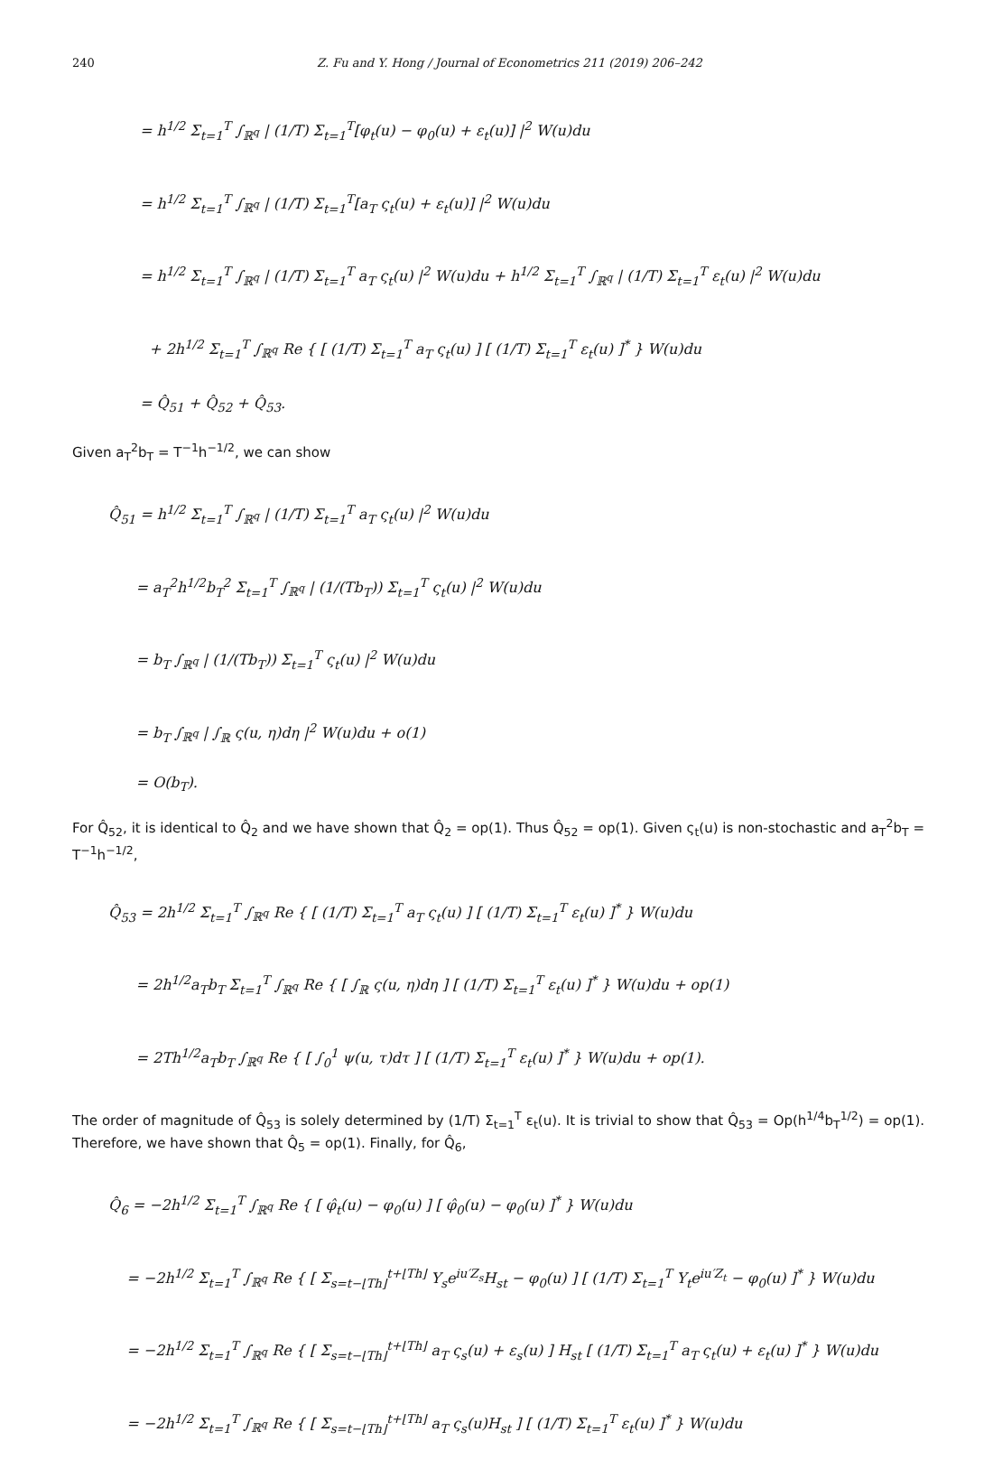240 Z. Fu and Y. Hong / Journal of Econometrics 211 (2019) 206–242
= h<sup>1/2</sup> Σ<sub>t=1</sub><sup>T</sup> ∫<sub>ℝ<sup>q</sup></sub> | (1/T) Σ<sub>t=1</sub><sup>T</sup>[φ<sub>t</sub>(u) − φ<sub>0</sub>(u) + ε<sub>t</sub>(u)] |<sup>2</sup> W(u)du
= h<sup>1/2</sup> Σ<sub>t=1</sub><sup>T</sup> ∫<sub>ℝ<sup>q</sup></sub> | (1/T) Σ<sub>t=1</sub><sup>T</sup>[a<sub>T</sub> ς<sub>t</sub>(u) + ε<sub>t</sub>(u)] |<sup>2</sup> W(u)du
= h<sup>1/2</sup> Σ<sub>t=1</sub><sup>T</sup> ∫<sub>ℝ<sup>q</sup></sub> | (1/T) Σ<sub>t=1</sub><sup>T</sup> a<sub>T</sub> ς<sub>t</sub>(u) |<sup>2</sup> W(u)du + h<sup>1/2</sup> Σ<sub>t=1</sub><sup>T</sup> ∫<sub>ℝ<sup>q</sup></sub> | (1/T) Σ<sub>t=1</sub><sup>T</sup> ε<sub>t</sub>(u) |<sup>2</sup> W(u)du
+ 2h<sup>1/2</sup> Σ<sub>t=1</sub><sup>T</sup> ∫<sub>ℝ<sup>q</sup></sub> Re { [ (1/T) Σ<sub>t=1</sub><sup>T</sup> a<sub>T</sub> ς<sub>t</sub>(u) ] [ (1/T) Σ<sub>t=1</sub><sup>T</sup> ε<sub>t</sub>(u) ]<sup>*</sup> } W(u)du
= Q̂<sub>51</sub> + Q̂<sub>52</sub> + Q̂<sub>53</sub>.
Given a<sub>T</sub><sup>2</sup>b<sub>T</sub> = T<sup>−1</sup>h<sup>−1/2</sup>, we can show
Q̂<sub>51</sub> = h<sup>1/2</sup> Σ<sub>t=1</sub><sup>T</sup> ∫<sub>ℝ<sup>q</sup></sub> | (1/T) Σ<sub>t=1</sub><sup>T</sup> a<sub>T</sub> ς<sub>t</sub>(u) |<sup>2</sup> W(u)du
= a<sub>T</sub><sup>2</sup>h<sup>1/2</sup>b<sub>T</sub><sup>2</sup> Σ<sub>t=1</sub><sup>T</sup> ∫<sub>ℝ<sup>q</sup></sub> | (1/(Tb<sub>T</sub>)) Σ<sub>t=1</sub><sup>T</sup> ς<sub>t</sub>(u) |<sup>2</sup> W(u)du
= b<sub>T</sub> ∫<sub>ℝ<sup>q</sup></sub> | (1/(Tb<sub>T</sub>)) Σ<sub>t=1</sub><sup>T</sup> ς<sub>t</sub>(u) |<sup>2</sup> W(u)du
= b<sub>T</sub> ∫<sub>ℝ<sup>q</sup></sub> | ∫<sub>ℝ</sub> ς(u, η)dη |<sup>2</sup> W(u)du + o(1)
= O(b<sub>T</sub>).
For Q̂<sub>52</sub>, it is identical to Q̂<sub>2</sub> and we have shown that Q̂<sub>2</sub> = op(1). Thus Q̂<sub>52</sub> = op(1). Given ς<sub>t</sub>(u) is non-stochastic and a<sub>T</sub><sup>2</sup>b<sub>T</sub> = T<sup>−1</sup>h<sup>−1/2</sup>,
Q̂<sub>53</sub> = 2h<sup>1/2</sup> Σ<sub>t=1</sub><sup>T</sup> ∫<sub>ℝ<sup>q</sup></sub> Re { [ (1/T) Σ<sub>t=1</sub><sup>T</sup> a<sub>T</sub> ς<sub>t</sub>(u) ] [ (1/T) Σ<sub>t=1</sub><sup>T</sup> ε<sub>t</sub>(u) ]<sup>*</sup> } W(u)du
= 2h<sup>1/2</sup>a<sub>T</sub>b<sub>T</sub> Σ<sub>t=1</sub><sup>T</sup> ∫<sub>ℝ<sup>q</sup></sub> Re { [ ∫<sub>ℝ</sub> ς(u, η)dη ] [ (1/T) Σ<sub>t=1</sub><sup>T</sup> ε<sub>t</sub>(u) ]<sup>*</sup> } W(u)du + op(1)
= 2Th<sup>1/2</sup>a<sub>T</sub>b<sub>T</sub> ∫<sub>ℝ<sup>q</sup></sub> Re { [ ∫<sub>0</sub><sup>1</sup> ψ(u, τ)dτ ] [ (1/T) Σ<sub>t=1</sub><sup>T</sup> ε<sub>t</sub>(u) ]<sup>*</sup> } W(u)du + op(1).
The order of magnitude of Q̂<sub>53</sub> is solely determined by (1/T) Σ<sub>t=1</sub><sup>T</sup> ε<sub>t</sub>(u). It is trivial to show that Q̂<sub>53</sub> = Op(h<sup>1/4</sup>b<sub>T</sub><sup>1/2</sup>) = op(1). Therefore, we have shown that Q̂<sub>5</sub> = op(1). Finally, for Q̂<sub>6</sub>,
Q̂<sub>6</sub> = −2h<sup>1/2</sup> Σ<sub>t=1</sub><sup>T</sup> ∫<sub>ℝ<sup>q</sup></sub> Re { [ φ̂<sub>t</sub>(u) − φ<sub>0</sub>(u) ] [ φ̂<sub>0</sub>(u) − φ<sub>0</sub>(u) ]<sup>*</sup> } W(u)du
= −2h<sup>1/2</sup> Σ<sub>t=1</sub><sup>T</sup> ∫<sub>ℝ<sup>q</sup></sub> Re { [ Σ<sub>s=t−⌊Th⌋</sub><sup>t+⌊Th⌋</sup> Y<sub>s</sub>e<sup>iu′Z<sub>s</sub></sup>H<sub>st</sub> − φ<sub>0</sub>(u) ] [ (1/T) Σ<sub>t=1</sub><sup>T</sup> Y<sub>t</sub>e<sup>iu′Z<sub>t</sub></sup> − φ<sub>0</sub>(u) ]<sup>*</sup> } W(u)du
= −2h<sup>1/2</sup> Σ<sub>t=1</sub><sup>T</sup> ∫<sub>ℝ<sup>q</sup></sub> Re { [ Σ<sub>s=t−⌊Th⌋</sub><sup>t+⌊Th⌋</sup> a<sub>T</sub> ς<sub>s</sub>(u) + ε<sub>s</sub>(u) ] H<sub>st</sub> [ (1/T) Σ<sub>t=1</sub><sup>T</sup> a<sub>T</sub> ς<sub>t</sub>(u) + ε<sub>t</sub>(u) ]<sup>*</sup> } W(u)du
= −2h<sup>1/2</sup> Σ<sub>t=1</sub><sup>T</sup> ∫<sub>ℝ<sup>q</sup></sub> Re { [ Σ<sub>s=t−⌊Th⌋</sub><sup>t+⌊Th⌋</sup> a<sub>T</sub> ς<sub>s</sub>(u)H<sub>st</sub> ] [ (1/T) Σ<sub>t=1</sub><sup>T</sup> ε<sub>t</sub>(u) ]<sup>*</sup> } W(u)du